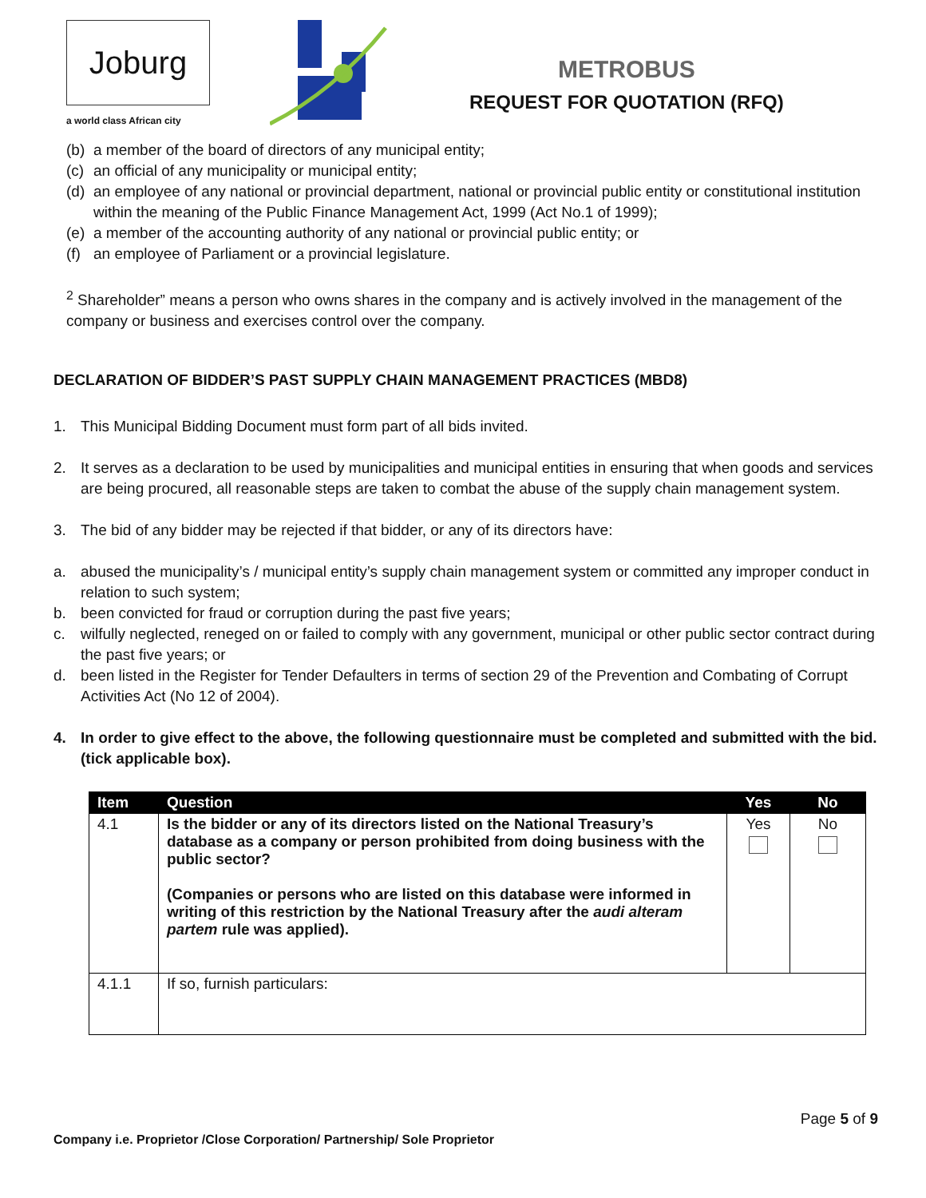Joburg
a world class African city
METROBUS
REQUEST FOR QUOTATION (RFQ)
(b) a member of the board of directors of any municipal entity;
(c) an official of any municipality or municipal entity;
(d) an employee of any national or provincial department, national or provincial public entity or constitutional institution within the meaning of the Public Finance Management Act, 1999 (Act No.1 of 1999);
(e) a member of the accounting authority of any national or provincial public entity; or
(f) an employee of Parliament or a provincial legislature.
<sup>2</sup> Shareholder” means a person who owns shares in the company and is actively involved in the management of the company or business and exercises control over the company.
DECLARATION OF BIDDER’S PAST SUPPLY CHAIN MANAGEMENT PRACTICES (MBD8)
1. This Municipal Bidding Document must form part of all bids invited.
2. It serves as a declaration to be used by municipalities and municipal entities in ensuring that when goods and services are being procured, all reasonable steps are taken to combat the abuse of the supply chain management system.
3. The bid of any bidder may be rejected if that bidder, or any of its directors have:
a. abused the municipality’s / municipal entity’s supply chain management system or committed any improper conduct in relation to such system;
b. been convicted for fraud or corruption during the past five years;
c. wilfully neglected, reneged on or failed to comply with any government, municipal or other public sector contract during the past five years; or
d. been listed in the Register for Tender Defaulters in terms of section 29 of the Prevention and Combating of Corrupt Activities Act (No 12 of 2004).
4. In order to give effect to the above, the following questionnaire must be completed and submitted with the bid. (tick applicable box).
| Item | Question | Yes | No |
| --- | --- | --- | --- |
| 4.1 | Is the bidder or any of its directors listed on the National Treasury’s database as a company or person prohibited from doing business with the public sector? (Companies or persons who are listed on this database were informed in writing of this restriction by the National Treasury after the audi alteram partem rule was applied). | Yes | No |
| 4.1.1 | If so, furnish particulars: | | |
Page 5 of 9
Company i.e. Proprietor /Close Corporation/ Partnership/ Sole Proprietor